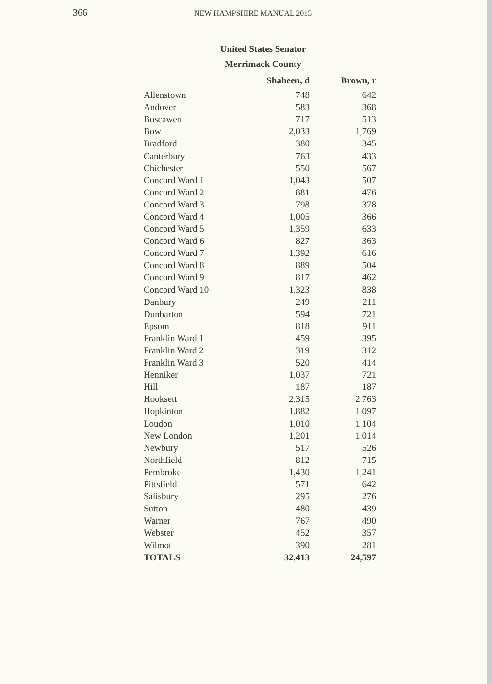366
NEW HAMPSHIRE MANUAL 2015
United States Senator
Merrimack County
| | Shaheen, d | Brown, r |
| --- | --- | --- |
| Allenstown | 748 | 642 |
| Andover | 583 | 368 |
| Boscawen | 717 | 513 |
| Bow | 2,033 | 1,769 |
| Bradford | 380 | 345 |
| Canterbury | 763 | 433 |
| Chichester | 550 | 567 |
| Concord Ward 1 | 1,043 | 507 |
| Concord Ward 2 | 881 | 476 |
| Concord Ward 3 | 798 | 378 |
| Concord Ward 4 | 1,005 | 366 |
| Concord Ward 5 | 1,359 | 633 |
| Concord Ward 6 | 827 | 363 |
| Concord Ward 7 | 1,392 | 616 |
| Concord Ward 8 | 889 | 504 |
| Concord Ward 9 | 817 | 462 |
| Concord Ward 10 | 1,323 | 838 |
| Danbury | 249 | 211 |
| Dunbarton | 594 | 721 |
| Epsom | 818 | 911 |
| Franklin Ward 1 | 459 | 395 |
| Franklin Ward 2 | 319 | 312 |
| Franklin Ward 3 | 520 | 414 |
| Henniker | 1,037 | 721 |
| Hill | 187 | 187 |
| Hooksett | 2,315 | 2,763 |
| Hopkinton | 1,882 | 1,097 |
| Loudon | 1,010 | 1,104 |
| New London | 1,201 | 1,014 |
| Newbury | 517 | 526 |
| Northfield | 812 | 715 |
| Pembroke | 1,430 | 1,241 |
| Pittsfield | 571 | 642 |
| Salisbury | 295 | 276 |
| Sutton | 480 | 439 |
| Warner | 767 | 490 |
| Webster | 452 | 357 |
| Wilmot | 390 | 281 |
| TOTALS | 32,413 | 24,597 |